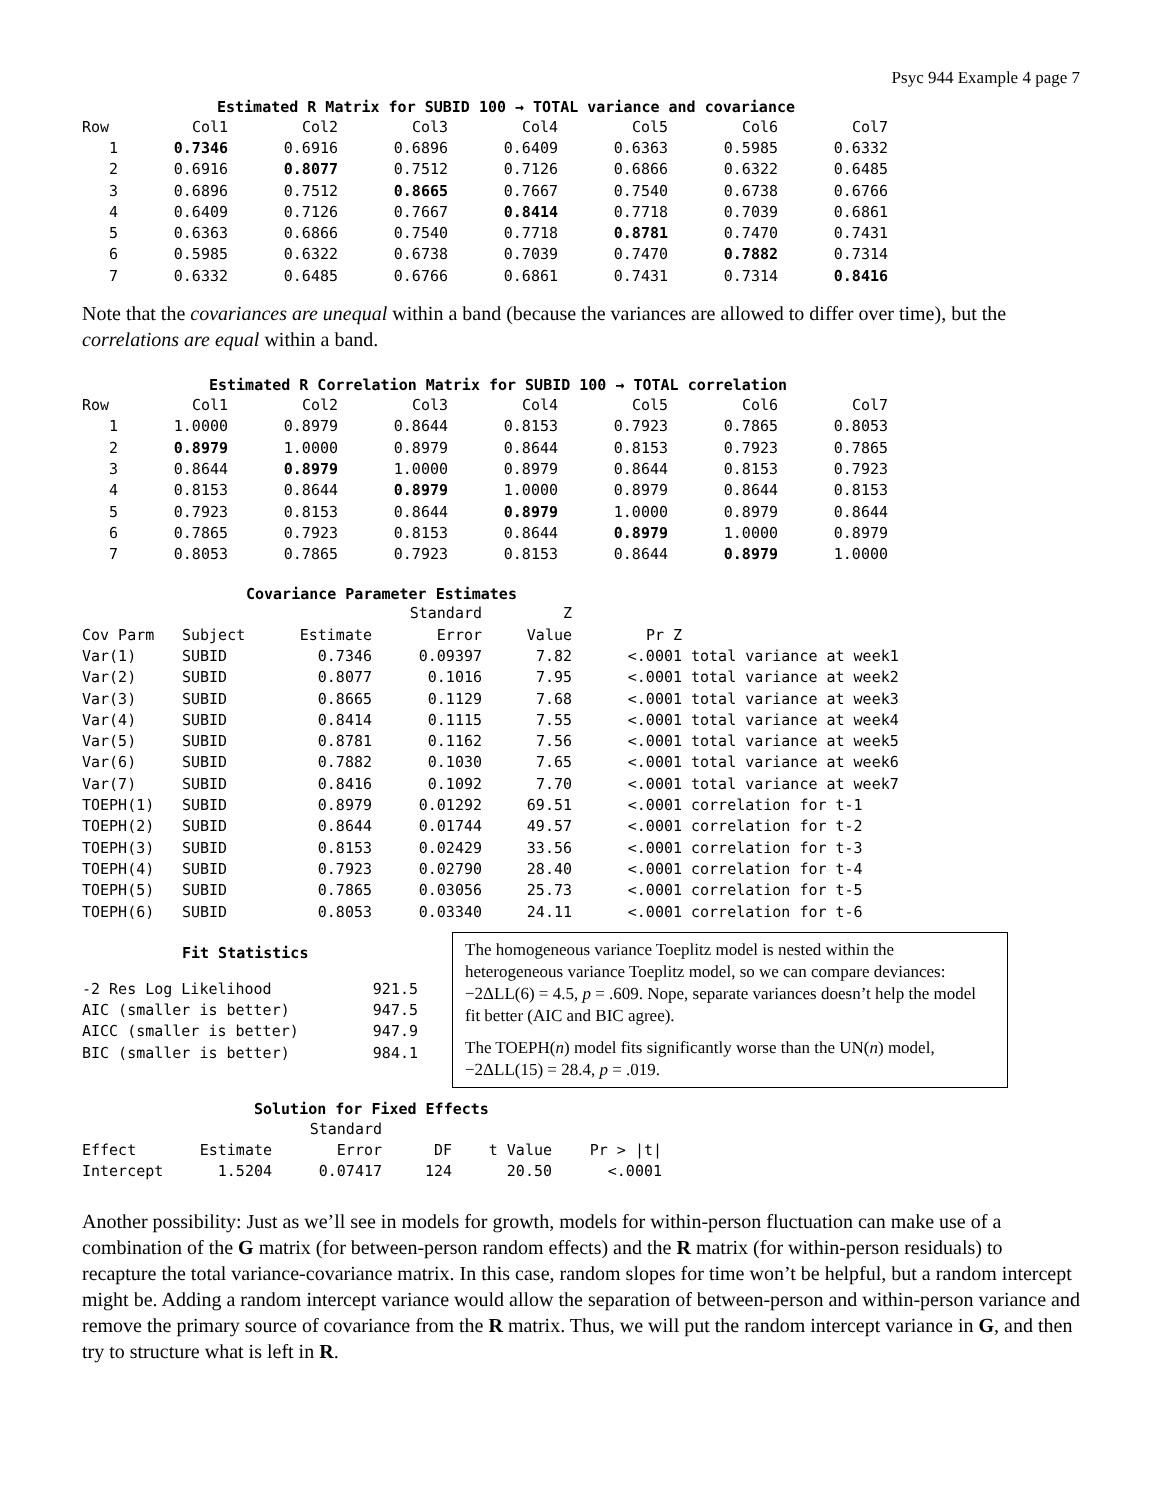Psyc 944 Example 4 page 7
Estimated R Matrix for SUBID 100 → TOTAL variance and covariance
| Row | Col1 | Col2 | Col3 | Col4 | Col5 | Col6 | Col7 |
| --- | --- | --- | --- | --- | --- | --- | --- |
| 1 | 0.7346 | 0.6916 | 0.6896 | 0.6409 | 0.6363 | 0.5985 | 0.6332 |
| 2 | 0.6916 | 0.8077 | 0.7512 | 0.7126 | 0.6866 | 0.6322 | 0.6485 |
| 3 | 0.6896 | 0.7512 | 0.8665 | 0.7667 | 0.7540 | 0.6738 | 0.6766 |
| 4 | 0.6409 | 0.7126 | 0.7667 | 0.8414 | 0.7718 | 0.7039 | 0.6861 |
| 5 | 0.6363 | 0.6866 | 0.7540 | 0.7718 | 0.8781 | 0.7470 | 0.7431 |
| 6 | 0.5985 | 0.6322 | 0.6738 | 0.7039 | 0.7470 | 0.7882 | 0.7314 |
| 7 | 0.6332 | 0.6485 | 0.6766 | 0.6861 | 0.7431 | 0.7314 | 0.8416 |
Note that the covariances are unequal within a band (because the variances are allowed to differ over time), but the correlations are equal within a band.
Estimated R Correlation Matrix for SUBID 100 → TOTAL correlation
| Row | Col1 | Col2 | Col3 | Col4 | Col5 | Col6 | Col7 |
| --- | --- | --- | --- | --- | --- | --- | --- |
| 1 | 1.0000 | 0.8979 | 0.8644 | 0.8153 | 0.7923 | 0.7865 | 0.8053 |
| 2 | 0.8979 | 1.0000 | 0.8979 | 0.8644 | 0.8153 | 0.7923 | 0.7865 |
| 3 | 0.8644 | 0.8979 | 1.0000 | 0.8979 | 0.8644 | 0.8153 | 0.7923 |
| 4 | 0.8153 | 0.8644 | 0.8979 | 1.0000 | 0.8979 | 0.8644 | 0.8153 |
| 5 | 0.7923 | 0.8153 | 0.8644 | 0.8979 | 1.0000 | 0.8979 | 0.8644 |
| 6 | 0.7865 | 0.7923 | 0.8153 | 0.8644 | 0.8979 | 1.0000 | 0.8979 |
| 7 | 0.8053 | 0.7865 | 0.7923 | 0.8153 | 0.8644 | 0.8979 | 1.0000 |
Covariance Parameter Estimates
| | | | Standard | Z | | |
| --- | --- | --- | --- | --- | --- | --- |
| Cov Parm | Subject | Estimate | Error | Value | Pr Z | |
| Var(1) | SUBID | 0.7346 | 0.09397 | 7.82 | <.0001 | total variance at week1 |
| Var(2) | SUBID | 0.8077 | 0.1016 | 7.95 | <.0001 | total variance at week2 |
| Var(3) | SUBID | 0.8665 | 0.1129 | 7.68 | <.0001 | total variance at week3 |
| Var(4) | SUBID | 0.8414 | 0.1115 | 7.55 | <.0001 | total variance at week4 |
| Var(5) | SUBID | 0.8781 | 0.1162 | 7.56 | <.0001 | total variance at week5 |
| Var(6) | SUBID | 0.7882 | 0.1030 | 7.65 | <.0001 | total variance at week6 |
| Var(7) | SUBID | 0.8416 | 0.1092 | 7.70 | <.0001 | total variance at week7 |
| TOEPH(1) | SUBID | 0.8979 | 0.01292 | 69.51 | <.0001 | correlation for t-1 |
| TOEPH(2) | SUBID | 0.8644 | 0.01744 | 49.57 | <.0001 | correlation for t-2 |
| TOEPH(3) | SUBID | 0.8153 | 0.02429 | 33.56 | <.0001 | correlation for t-3 |
| TOEPH(4) | SUBID | 0.7923 | 0.02790 | 28.40 | <.0001 | correlation for t-4 |
| TOEPH(5) | SUBID | 0.7865 | 0.03056 | 25.73 | <.0001 | correlation for t-5 |
| TOEPH(6) | SUBID | 0.8053 | 0.03340 | 24.11 | <.0001 | correlation for t-6 |
Fit Statistics
| -2 Res Log Likelihood | 921.5 |
| AIC (smaller is better) | 947.5 |
| AICC (smaller is better) | 947.9 |
| BIC (smaller is better) | 984.1 |
The homogeneous variance Toeplitz model is nested within the heterogeneous variance Toeplitz model, so we can compare deviances: −2ΔLL(6) = 4.5, p = .609. Nope, separate variances doesn’t help the model fit better (AIC and BIC agree).
The TOEPH(n) model fits significantly worse than the UN(n) model, −2ΔLL(15) = 28.4, p = .019.
Solution for Fixed Effects
| | | Standard | | | |
| --- | --- | --- | --- | --- | --- |
| Effect | Estimate | Error | DF | t Value | Pr > /t/ |
| Intercept | 1.5204 | 0.07417 | 124 | 20.50 | <.0001 |
Another possibility: Just as we’ll see in models for growth, models for within-person fluctuation can make use of a combination of the G matrix (for between-person random effects) and the R matrix (for within-person residuals) to recapture the total variance-covariance matrix. In this case, random slopes for time won’t be helpful, but a random intercept might be. Adding a random intercept variance would allow the separation of between-person and within-person variance and remove the primary source of covariance from the R matrix. Thus, we will put the random intercept variance in G, and then try to structure what is left in R.